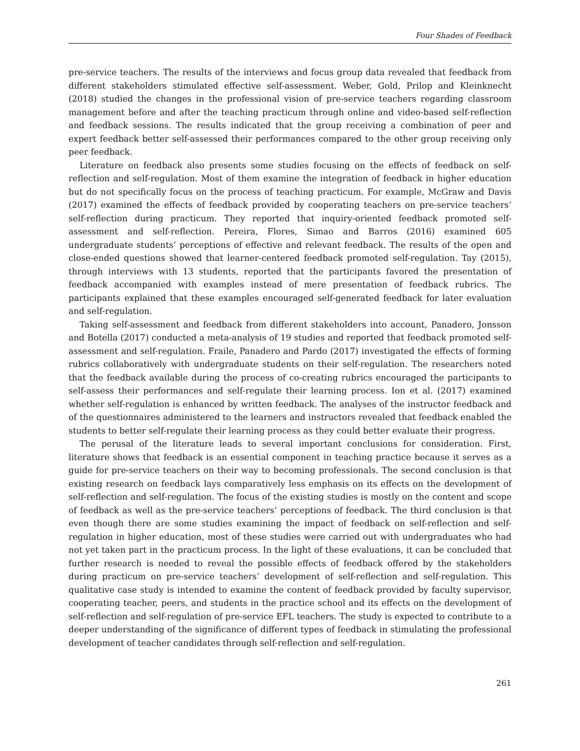Four Shades of Feedback
pre-service teachers. The results of the interviews and focus group data revealed that feedback from different stakeholders stimulated effective self-assessment. Weber, Gold, Prilop and Kleinknecht (2018) studied the changes in the professional vision of pre-service teachers regarding classroom management before and after the teaching practicum through online and video-based self-reflection and feedback sessions. The results indicated that the group receiving a combination of peer and expert feedback better self-assessed their performances compared to the other group receiving only peer feedback.
Literature on feedback also presents some studies focusing on the effects of feedback on self-reflection and self-regulation. Most of them examine the integration of feedback in higher education but do not specifically focus on the process of teaching practicum. For example, McGraw and Davis (2017) examined the effects of feedback provided by cooperating teachers on pre-service teachers’ self-reflection during practicum. They reported that inquiry-oriented feedback promoted self-assessment and self-reflection. Pereira, Flores, Simao and Barros (2016) examined 605 undergraduate students’ perceptions of effective and relevant feedback. The results of the open and close-ended questions showed that learner-centered feedback promoted self-regulation. Tay (2015), through interviews with 13 students, reported that the participants favored the presentation of feedback accompanied with examples instead of mere presentation of feedback rubrics. The participants explained that these examples encouraged self-generated feedback for later evaluation and self-regulation.
Taking self-assessment and feedback from different stakeholders into account, Panadero, Jonsson and Botella (2017) conducted a meta-analysis of 19 studies and reported that feedback promoted self-assessment and self-regulation. Fraile, Panadero and Pardo (2017) investigated the effects of forming rubrics collaboratively with undergraduate students on their self-regulation. The researchers noted that the feedback available during the process of co-creating rubrics encouraged the participants to self-assess their performances and self-regulate their learning process. Ion et al. (2017) examined whether self-regulation is enhanced by written feedback. The analyses of the instructor feedback and of the questionnaires administered to the learners and instructors revealed that feedback enabled the students to better self-regulate their learning process as they could better evaluate their progress.
The perusal of the literature leads to several important conclusions for consideration. First, literature shows that feedback is an essential component in teaching practice because it serves as a guide for pre-service teachers on their way to becoming professionals. The second conclusion is that existing research on feedback lays comparatively less emphasis on its effects on the development of self-reflection and self-regulation. The focus of the existing studies is mostly on the content and scope of feedback as well as the pre-service teachers’ perceptions of feedback. The third conclusion is that even though there are some studies examining the impact of feedback on self-reflection and self-regulation in higher education, most of these studies were carried out with undergraduates who had not yet taken part in the practicum process. In the light of these evaluations, it can be concluded that further research is needed to reveal the possible effects of feedback offered by the stakeholders during practicum on pre-service teachers’ development of self-reflection and self-regulation. This qualitative case study is intended to examine the content of feedback provided by faculty supervisor, cooperating teacher, peers, and students in the practice school and its effects on the development of self-reflection and self-regulation of pre-service EFL teachers. The study is expected to contribute to a deeper understanding of the significance of different types of feedback in stimulating the professional development of teacher candidates through self-reflection and self-regulation.
261